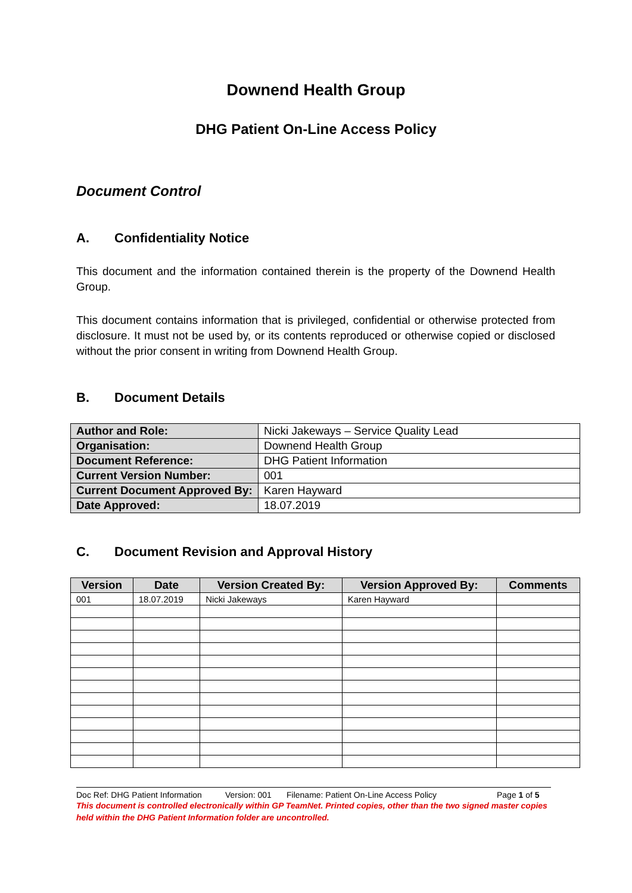Downend Health Group
DHG Patient On-Line Access Policy
Document Control
A. Confidentiality Notice
This document and the information contained therein is the property of the Downend Health Group.
This document contains information that is privileged, confidential or otherwise protected from disclosure. It must not be used by, or its contents reproduced or otherwise copied or disclosed without the prior consent in writing from Downend Health Group.
B. Document Details
| Author and Role: | Nicki Jakeways – Service Quality Lead |
| Organisation: | Downend Health Group |
| Document Reference: | DHG Patient Information |
| Current Version Number: | 001 |
| Current Document Approved By: | Karen Hayward |
| Date Approved: | 18.07.2019 |
C. Document Revision and Approval History
| Version | Date | Version Created By: | Version Approved By: | Comments |
| --- | --- | --- | --- | --- |
| 001 | 18.07.2019 | Nicki Jakeways | Karen Hayward | |
Doc Ref: DHG Patient Information Version: 001 Filename: Patient On-Line Access Policy Page 1 of 5
This document is controlled electronically within GP TeamNet. Printed copies, other than the two signed master copies held within the DHG Patient Information folder are uncontrolled.